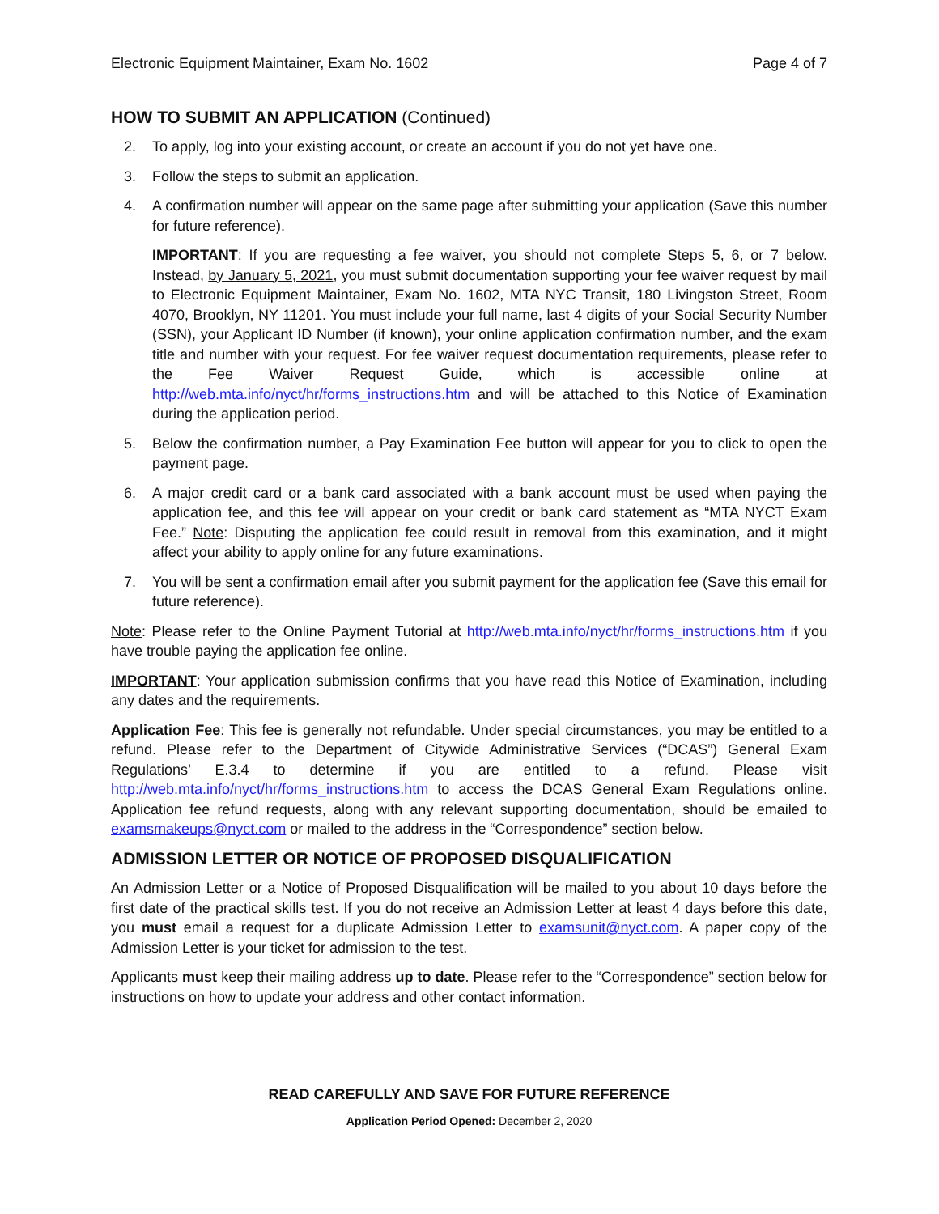Electronic Equipment Maintainer, Exam No. 1602 Page 4 of 7
HOW TO SUBMIT AN APPLICATION (Continued)
2. To apply, log into your existing account, or create an account if you do not yet have one.
3. Follow the steps to submit an application.
4. A confirmation number will appear on the same page after submitting your application (Save this number for future reference).
IMPORTANT: If you are requesting a fee waiver, you should not complete Steps 5, 6, or 7 below. Instead, by January 5, 2021, you must submit documentation supporting your fee waiver request by mail to Electronic Equipment Maintainer, Exam No. 1602, MTA NYC Transit, 180 Livingston Street, Room 4070, Brooklyn, NY 11201. You must include your full name, last 4 digits of your Social Security Number (SSN), your Applicant ID Number (if known), your online application confirmation number, and the exam title and number with your request. For fee waiver request documentation requirements, please refer to the Fee Waiver Request Guide, which is accessible online at http://web.mta.info/nyct/hr/forms_instructions.htm and will be attached to this Notice of Examination during the application period.
5. Below the confirmation number, a Pay Examination Fee button will appear for you to click to open the payment page.
6. A major credit card or a bank card associated with a bank account must be used when paying the application fee, and this fee will appear on your credit or bank card statement as “MTA NYCT Exam Fee.” Note: Disputing the application fee could result in removal from this examination, and it might affect your ability to apply online for any future examinations.
7. You will be sent a confirmation email after you submit payment for the application fee (Save this email for future reference).
Note: Please refer to the Online Payment Tutorial at http://web.mta.info/nyct/hr/forms_instructions.htm if you have trouble paying the application fee online.
IMPORTANT: Your application submission confirms that you have read this Notice of Examination, including any dates and the requirements.
Application Fee: This fee is generally not refundable. Under special circumstances, you may be entitled to a refund. Please refer to the Department of Citywide Administrative Services (“DCAS”) General Exam Regulations’ E.3.4 to determine if you are entitled to a refund. Please visit http://web.mta.info/nyct/hr/forms_instructions.htm to access the DCAS General Exam Regulations online. Application fee refund requests, along with any relevant supporting documentation, should be emailed to examsmakeups@nyct.com or mailed to the address in the “Correspondence” section below.
ADMISSION LETTER OR NOTICE OF PROPOSED DISQUALIFICATION
An Admission Letter or a Notice of Proposed Disqualification will be mailed to you about 10 days before the first date of the practical skills test. If you do not receive an Admission Letter at least 4 days before this date, you must email a request for a duplicate Admission Letter to examsunit@nyct.com. A paper copy of the Admission Letter is your ticket for admission to the test.
Applicants must keep their mailing address up to date. Please refer to the “Correspondence” section below for instructions on how to update your address and other contact information.
READ CAREFULLY AND SAVE FOR FUTURE REFERENCE
Application Period Opened: December 2, 2020